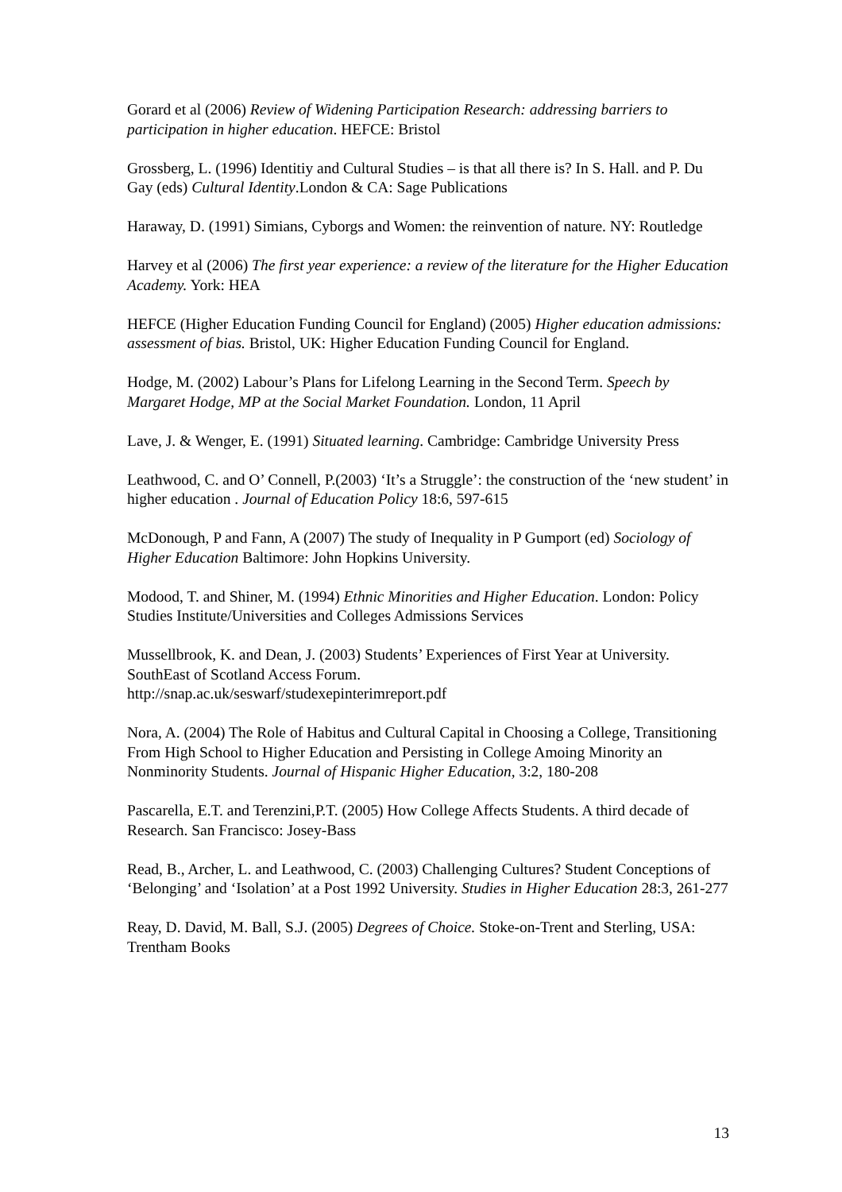Gorard et al (2006) Review of Widening Participation Research: addressing barriers to participation in higher education. HEFCE: Bristol
Grossberg, L. (1996) Identitiy and Cultural Studies – is that all there is? In S. Hall. and P. Du Gay (eds) Cultural Identity.London & CA: Sage Publications
Haraway, D. (1991) Simians, Cyborgs and Women: the reinvention of nature. NY: Routledge
Harvey et al (2006) The first year experience: a review of the literature for the Higher Education Academy. York: HEA
HEFCE (Higher Education Funding Council for England) (2005) Higher education admissions: assessment of bias. Bristol, UK: Higher Education Funding Council for England.
Hodge, M. (2002) Labour’s Plans for Lifelong Learning in the Second Term. Speech by Margaret Hodge, MP at the Social Market Foundation. London, 11 April
Lave, J. & Wenger, E. (1991) Situated learning. Cambridge: Cambridge University Press
Leathwood, C. and O’ Connell, P.(2003) ‘It’s a Struggle’: the construction of the ‘new student’ in higher education . Journal of Education Policy 18:6, 597-615
McDonough, P and Fann, A (2007) The study of Inequality in P Gumport (ed) Sociology of Higher Education Baltimore: John Hopkins University.
Modood, T. and Shiner, M. (1994) Ethnic Minorities and Higher Education. London: Policy Studies Institute/Universities and Colleges Admissions Services
Mussellbrook, K. and Dean, J. (2003) Students’ Experiences of First Year at University. SouthEast of Scotland Access Forum.
http://snap.ac.uk/seswarf/studexepinterimreport.pdf
Nora, A. (2004) The Role of Habitus and Cultural Capital in Choosing a College, Transitioning From High School to Higher Education and Persisting in College Amoing Minority an Nonminority Students. Journal of Hispanic Higher Education, 3:2, 180-208
Pascarella, E.T. and Terenzini,P.T. (2005) How College Affects Students. A third decade of Research. San Francisco: Josey-Bass
Read, B., Archer, L. and Leathwood, C. (2003) Challenging Cultures? Student Conceptions of ‘Belonging’ and ‘Isolation’ at a Post 1992 University. Studies in Higher Education 28:3, 261-277
Reay, D. David, M. Ball, S.J. (2005) Degrees of Choice. Stoke-on-Trent and Sterling, USA: Trentham Books
13